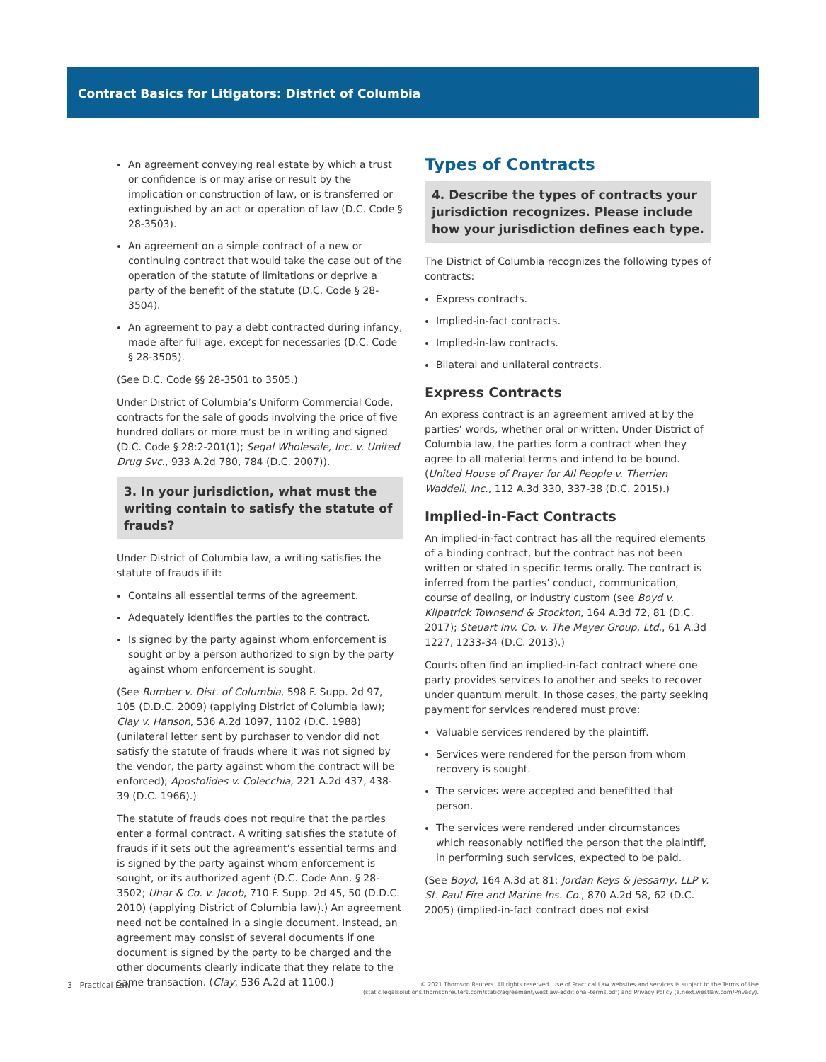Contract Basics for Litigators: District of Columbia
An agreement conveying real estate by which a trust or confidence is or may arise or result by the implication or construction of law, or is transferred or extinguished by an act or operation of law (D.C. Code § 28-3503).
An agreement on a simple contract of a new or continuing contract that would take the case out of the operation of the statute of limitations or deprive a party of the benefit of the statute (D.C. Code § 28-3504).
An agreement to pay a debt contracted during infancy, made after full age, except for necessaries (D.C. Code § 28-3505).
(See D.C. Code §§ 28-3501 to 3505.)
Under District of Columbia’s Uniform Commercial Code, contracts for the sale of goods involving the price of five hundred dollars or more must be in writing and signed (D.C. Code § 28:2-201(1); Segal Wholesale, Inc. v. United Drug Svc., 933 A.2d 780, 784 (D.C. 2007)).
3. In your jurisdiction, what must the writing contain to satisfy the statute of frauds?
Under District of Columbia law, a writing satisfies the statute of frauds if it:
Contains all essential terms of the agreement.
Adequately identifies the parties to the contract.
Is signed by the party against whom enforcement is sought or by a person authorized to sign by the party against whom enforcement is sought.
(See Rumber v. Dist. of Columbia, 598 F. Supp. 2d 97, 105 (D.D.C. 2009) (applying District of Columbia law); Clay v. Hanson, 536 A.2d 1097, 1102 (D.C. 1988) (unilateral letter sent by purchaser to vendor did not satisfy the statute of frauds where it was not signed by the vendor, the party against whom the contract will be enforced); Apostolides v. Colecchia, 221 A.2d 437, 438-39 (D.C. 1966).)
The statute of frauds does not require that the parties enter a formal contract. A writing satisfies the statute of frauds if it sets out the agreement’s essential terms and is signed by the party against whom enforcement is sought, or its authorized agent (D.C. Code Ann. § 28-3502; Uhar & Co. v. Jacob, 710 F. Supp. 2d 45, 50 (D.D.C. 2010) (applying District of Columbia law).) An agreement need not be contained in a single document. Instead, an agreement may consist of several documents if one document is signed by the party to be charged and the other documents clearly indicate that they relate to the same transaction. (Clay, 536 A.2d at 1100.)
Types of Contracts
4. Describe the types of contracts your jurisdiction recognizes. Please include how your jurisdiction defines each type.
The District of Columbia recognizes the following types of contracts:
Express contracts.
Implied-in-fact contracts.
Implied-in-law contracts.
Bilateral and unilateral contracts.
Express Contracts
An express contract is an agreement arrived at by the parties’ words, whether oral or written. Under District of Columbia law, the parties form a contract when they agree to all material terms and intend to be bound. (United House of Prayer for All People v. Therrien Waddell, Inc., 112 A.3d 330, 337-38 (D.C. 2015).)
Implied-in-Fact Contracts
An implied-in-fact contract has all the required elements of a binding contract, but the contract has not been written or stated in specific terms orally. The contract is inferred from the parties’ conduct, communication, course of dealing, or industry custom (see Boyd v. Kilpatrick Townsend & Stockton, 164 A.3d 72, 81 (D.C. 2017); Steuart Inv. Co. v. The Meyer Group, Ltd., 61 A.3d 1227, 1233-34 (D.C. 2013).)
Courts often find an implied-in-fact contract where one party provides services to another and seeks to recover under quantum meruit. In those cases, the party seeking payment for services rendered must prove:
Valuable services rendered by the plaintiff.
Services were rendered for the person from whom recovery is sought.
The services were accepted and benefitted that person.
The services were rendered under circumstances which reasonably notified the person that the plaintiff, in performing such services, expected to be paid.
(See Boyd, 164 A.3d at 81; Jordan Keys & Jessamy, LLP v. St. Paul Fire and Marine Ins. Co., 870 A.2d 58, 62 (D.C. 2005) (implied-in-fact contract does not exist
3 Practical Law
© 2021 Thomson Reuters. All rights reserved. Use of Practical Law websites and services is subject to the Terms of Use
(static.legalsolutions.thomsonreuters.com/static/agreement/westlaw-additional-terms.pdf) and Privacy Policy (a.next.westlaw.com/Privacy).